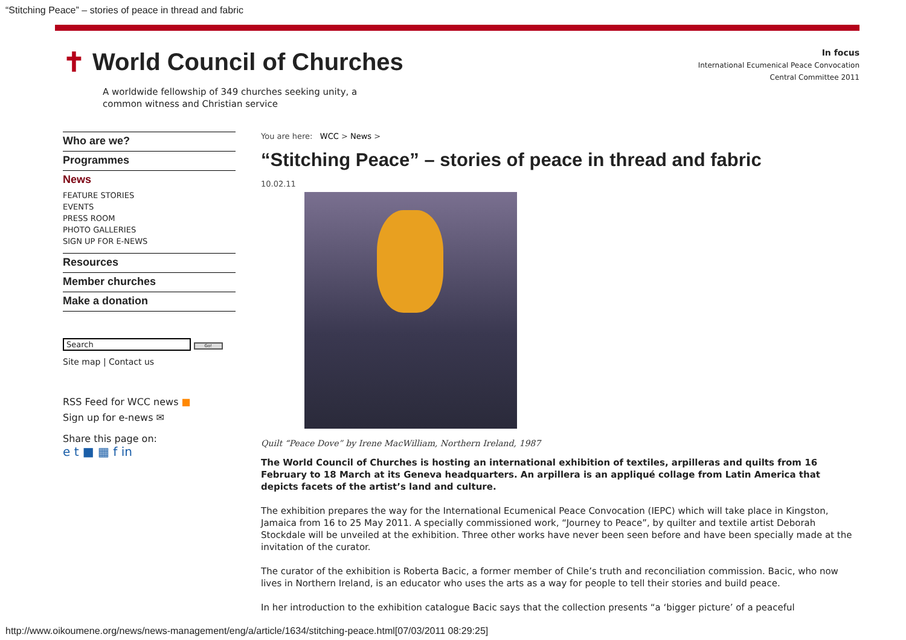“Stitching Peace” – stories of peace in thread and fabric
✝ World Council of Churches
A worldwide fellowship of 349 churches seeking unity, a common witness and Christian service
In focus
International Ecumenical Peace Convocation
Central Committee 2011
Who are we?
Programmes
News
FEATURE STORIES
EVENTS
PRESS ROOM
PHOTO GALLERIES
SIGN UP FOR E-NEWS
Resources
Member churches
Make a donation
Search Go!
Site map | Contact us
RSS Feed for WCC news ■
Sign up for e-news ✉
Share this page on:
e t ■ ▦ f in
You are here: WCC > News >
“Stitching Peace” – stories of peace in thread and fabric
10.02.11
Quilt “Peace Dove” by Irene MacWilliam, Northern Ireland, 1987
The World Council of Churches is hosting an international exhibition of textiles, arpilleras and quilts from 16 February to 18 March at its Geneva headquarters. An arpillera is an appliqué collage from Latin America that depicts facets of the artist’s land and culture.
The exhibition prepares the way for the International Ecumenical Peace Convocation (IEPC) which will take place in Kingston, Jamaica from 16 to 25 May 2011. A specially commissioned work, “Journey to Peace”, by quilter and textile artist Deborah Stockdale will be unveiled at the exhibition. Three other works have never been seen before and have been specially made at the invitation of the curator.
The curator of the exhibition is Roberta Bacic, a former member of Chile’s truth and reconciliation commission. Bacic, who now lives in Northern Ireland, is an educator who uses the arts as a way for people to tell their stories and build peace.
In her introduction to the exhibition catalogue Bacic says that the collection presents “a ‘bigger picture’ of a peaceful
http://www.oikoumene.org/news/news-management/eng/a/article/1634/stitching-peace.html[07/03/2011 08:29:25]